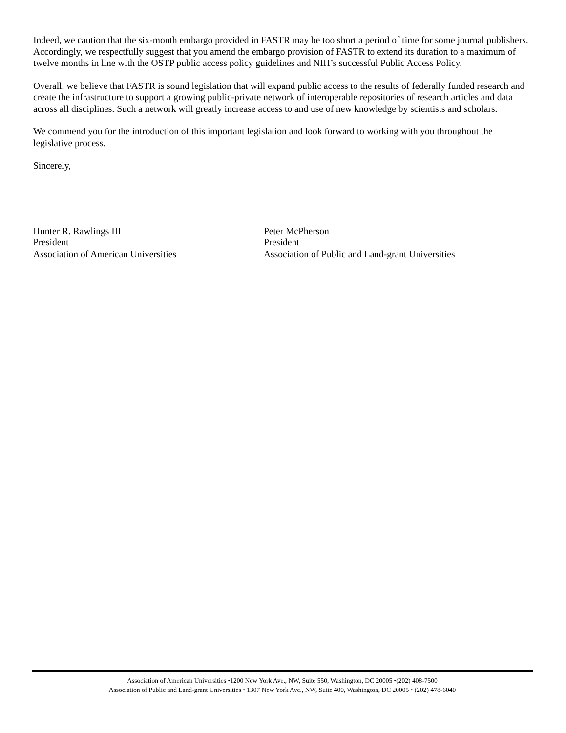Indeed, we caution that the six-month embargo provided in FASTR may be too short a period of time for some journal publishers. Accordingly, we respectfully suggest that you amend the embargo provision of FASTR to extend its duration to a maximum of twelve months in line with the OSTP public access policy guidelines and NIH’s successful Public Access Policy.
Overall, we believe that FASTR is sound legislation that will expand public access to the results of federally funded research and create the infrastructure to support a growing public-private network of interoperable repositories of research articles and data across all disciplines. Such a network will greatly increase access to and use of new knowledge by scientists and scholars.
We commend you for the introduction of this important legislation and look forward to working with you throughout the legislative process.
Sincerely,
Hunter R. Rawlings III
President
Association of American Universities
Peter McPherson
President
Association of Public and Land-grant Universities
Association of American Universities •1200 New York Ave., NW, Suite 550, Washington, DC 20005 •(202) 408-7500
Association of Public and Land-grant Universities • 1307 New York Ave., NW, Suite 400, Washington, DC 20005 • (202) 478-6040